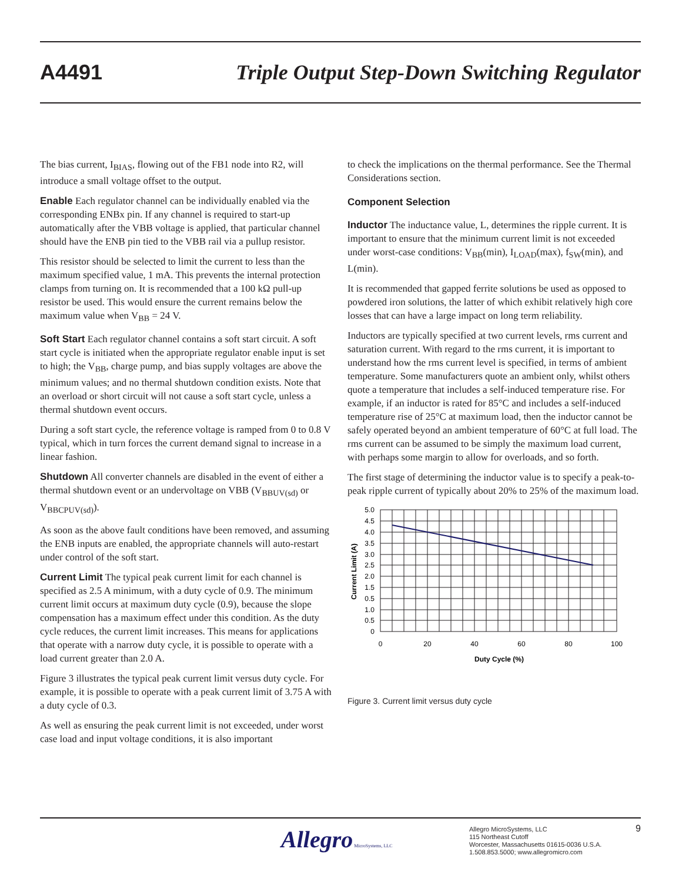A4491
Triple Output Step-Down Switching Regulator
The bias current, I<sub>BIAS</sub>, flowing out of the FB1 node into R2, will introduce a small voltage offset to the output.
Enable Each regulator channel can be individually enabled via the corresponding ENBx pin. If any channel is required to start-up automatically after the VBB voltage is applied, that particular channel should have the ENB pin tied to the VBB rail via a pullup resistor.
This resistor should be selected to limit the current to less than the maximum specified value, 1 mA. This prevents the internal protection clamps from turning on. It is recommended that a 100 kΩ pull-up resistor be used. This would ensure the current remains below the maximum value when V<sub>BB</sub> = 24 V.
Soft Start Each regulator channel contains a soft start circuit. A soft start cycle is initiated when the appropriate regulator enable input is set to high; the V<sub>BB</sub>, charge pump, and bias supply voltages are above the minimum values; and no thermal shutdown condition exists. Note that an overload or short circuit will not cause a soft start cycle, unless a thermal shutdown event occurs.
During a soft start cycle, the reference voltage is ramped from 0 to 0.8 V typical, which in turn forces the current demand signal to increase in a linear fashion.
Shutdown All converter channels are disabled in the event of either a thermal shutdown event or an undervoltage on VBB (V<sub>BBUV(sd)</sub> or V<sub>BBCPUV(sd)</sub>).
As soon as the above fault conditions have been removed, and assuming the ENB inputs are enabled, the appropriate channels will auto-restart under control of the soft start.
Current Limit The typical peak current limit for each channel is specified as 2.5 A minimum, with a duty cycle of 0.9. The minimum current limit occurs at maximum duty cycle (0.9), because the slope compensation has a maximum effect under this condition. As the duty cycle reduces, the current limit increases. This means for applications that operate with a narrow duty cycle, it is possible to operate with a load current greater than 2.0 A.
Figure 3 illustrates the typical peak current limit versus duty cycle. For example, it is possible to operate with a peak current limit of 3.75 A with a duty cycle of 0.3.
As well as ensuring the peak current limit is not exceeded, under worst case load and input voltage conditions, it is also important
to check the implications on the thermal performance. See the Thermal Considerations section.
Component Selection
Inductor The inductance value, L, determines the ripple current. It is important to ensure that the minimum current limit is not exceeded under worst-case conditions: V<sub>BB</sub>(min), I<sub>LOAD</sub>(max), f<sub>SW</sub>(min), and L(min).
It is recommended that gapped ferrite solutions be used as opposed to powdered iron solutions, the latter of which exhibit relatively high core losses that can have a large impact on long term reliability.
Inductors are typically specified at two current levels, rms current and saturation current. With regard to the rms current, it is important to understand how the rms current level is specified, in terms of ambient temperature. Some manufacturers quote an ambient only, whilst others quote a temperature that includes a self-induced temperature rise. For example, if an inductor is rated for 85°C and includes a self-induced temperature rise of 25°C at maximum load, then the inductor cannot be safely operated beyond an ambient temperature of 60°C at full load. The rms current can be assumed to be simply the maximum load current, with perhaps some margin to allow for overloads, and so forth.
The first stage of determining the inductor value is to specify a peak-to-peak ripple current of typically about 20% to 25% of the maximum load.
5.0
4.5
4.0
3.5
3.0
2.5
2.0
1.5
0.5
1.0
0.5
0
0
20
40
60
80
100
Duty Cycle (%)
Current Limit (A)
Figure 3. Current limit versus duty cycle
Allegro MicroSystems, LLC
Allegro MicroSystems, LLC
115 Northeast Cutoff
Worcester, Massachusetts 01615-0036 U.S.A.
1.508.853.5000; www.allegromicro.com
9